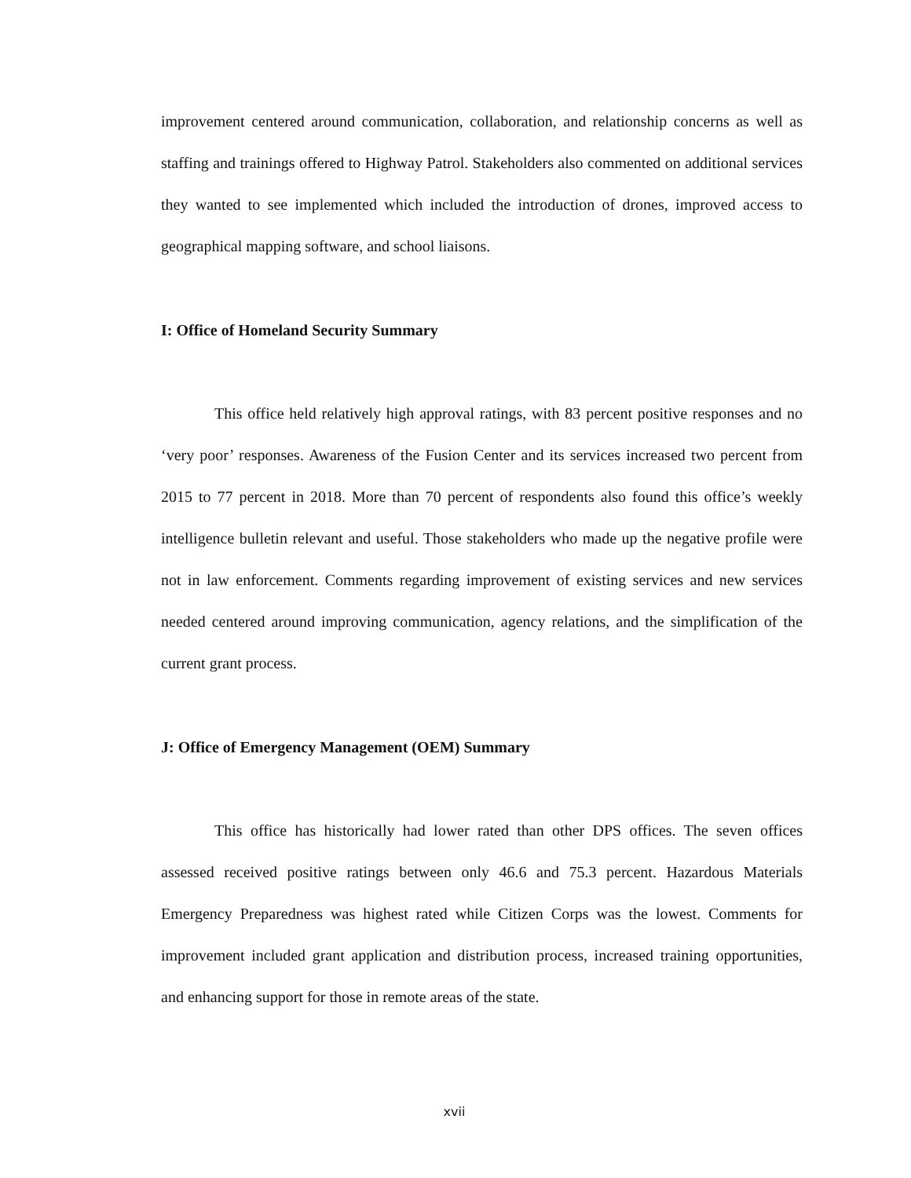improvement centered around communication, collaboration, and relationship concerns as well as staffing and trainings offered to Highway Patrol. Stakeholders also commented on additional services they wanted to see implemented which included the introduction of drones, improved access to geographical mapping software, and school liaisons.
I: Office of Homeland Security Summary
This office held relatively high approval ratings, with 83 percent positive responses and no ‘very poor’ responses. Awareness of the Fusion Center and its services increased two percent from 2015 to 77 percent in 2018. More than 70 percent of respondents also found this office’s weekly intelligence bulletin relevant and useful. Those stakeholders who made up the negative profile were not in law enforcement. Comments regarding improvement of existing services and new services needed centered around improving communication, agency relations, and the simplification of the current grant process.
J: Office of Emergency Management (OEM) Summary
This office has historically had lower rated than other DPS offices. The seven offices assessed received positive ratings between only 46.6 and 75.3 percent. Hazardous Materials Emergency Preparedness was highest rated while Citizen Corps was the lowest. Comments for improvement included grant application and distribution process, increased training opportunities, and enhancing support for those in remote areas of the state.
xvii